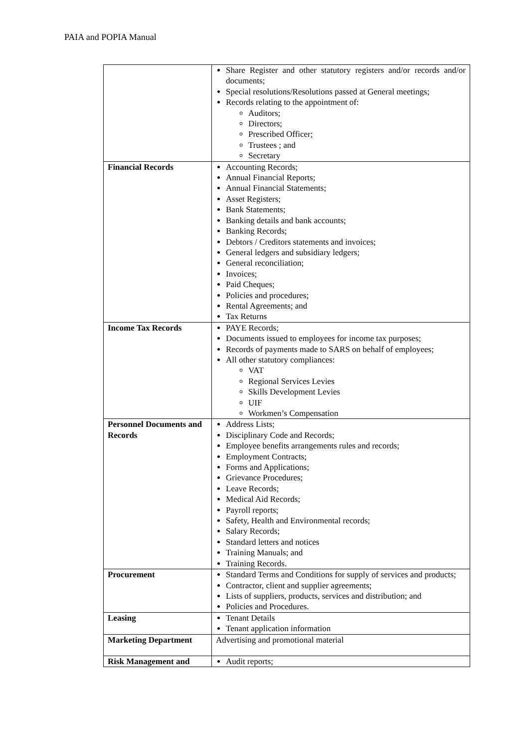PAIA and POPIA Manual
| | Share Register and other statutory registers and/or records and/or documents; Special resolutions/Resolutions passed at General meetings; Records relating to the appointment of: Auditors; Directors; Prescribed Officer; Trustees ; and Secretary |
| Financial Records | Accounting Records; Annual Financial Reports; Annual Financial Statements; Asset Registers; Bank Statements; Banking details and bank accounts; Banking Records; Debtors / Creditors statements and invoices; General ledgers and subsidiary ledgers; General reconciliation; Invoices; Paid Cheques; Policies and procedures; Rental Agreements; and Tax Returns |
| Income Tax Records | PAYE Records; Documents issued to employees for income tax purposes; Records of payments made to SARS on behalf of employees; All other statutory compliances: VAT Regional Services Levies Skills Development Levies UIF Workmen’s Compensation |
| Personnel Documents and Records | Address Lists; Disciplinary Code and Records; Employee benefits arrangements rules and records; Employment Contracts; Forms and Applications; Grievance Procedures; Leave Records; Medical Aid Records; Payroll reports; Safety, Health and Environmental records; Salary Records; Standard letters and notices Training Manuals; and Training Records. |
| Procurement | Standard Terms and Conditions for supply of services and products; Contractor, client and supplier agreements; Lists of suppliers, products, services and distribution; and Policies and Procedures. |
| Leasing | Tenant Details Tenant application information |
| Marketing Department | Advertising and promotional material |
| Risk Management and | Audit reports; |